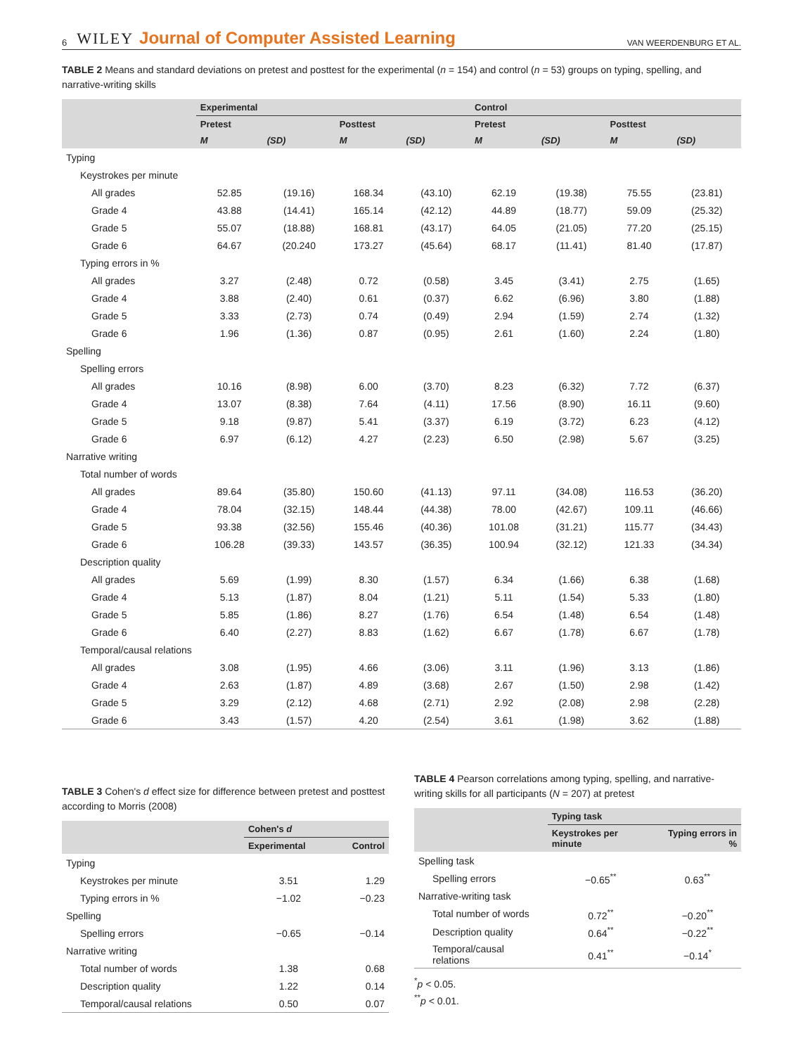6 WILEY Journal of Computer Assisted Learning VAN WEERDENBURG ET AL.
TABLE 2 Means and standard deviations on pretest and posttest for the experimental (n = 154) and control (n = 53) groups on typing, spelling, and narrative-writing skills
| | Experimental | | | | Control | | | |
| --- | --- | --- | --- | --- | --- | --- | --- | --- |
| | Pretest | | Posttest | | Pretest | | Posttest | |
| | M | (SD) | M | (SD) | M | (SD) | M | (SD) |
| Typing | | | | | | | | |
| Keystrokes per minute | | | | | | | | |
| All grades | 52.85 | (19.16) | 168.34 | (43.10) | 62.19 | (19.38) | 75.55 | (23.81) |
| Grade 4 | 43.88 | (14.41) | 165.14 | (42.12) | 44.89 | (18.77) | 59.09 | (25.32) |
| Grade 5 | 55.07 | (18.88) | 168.81 | (43.17) | 64.05 | (21.05) | 77.20 | (25.15) |
| Grade 6 | 64.67 | (20.240 | 173.27 | (45.64) | 68.17 | (11.41) | 81.40 | (17.87) |
| Typing errors in % | | | | | | | | |
| All grades | 3.27 | (2.48) | 0.72 | (0.58) | 3.45 | (3.41) | 2.75 | (1.65) |
| Grade 4 | 3.88 | (2.40) | 0.61 | (0.37) | 6.62 | (6.96) | 3.80 | (1.88) |
| Grade 5 | 3.33 | (2.73) | 0.74 | (0.49) | 2.94 | (1.59) | 2.74 | (1.32) |
| Grade 6 | 1.96 | (1.36) | 0.87 | (0.95) | 2.61 | (1.60) | 2.24 | (1.80) |
| Spelling | | | | | | | | |
| Spelling errors | | | | | | | | |
| All grades | 10.16 | (8.98) | 6.00 | (3.70) | 8.23 | (6.32) | 7.72 | (6.37) |
| Grade 4 | 13.07 | (8.38) | 7.64 | (4.11) | 17.56 | (8.90) | 16.11 | (9.60) |
| Grade 5 | 9.18 | (9.87) | 5.41 | (3.37) | 6.19 | (3.72) | 6.23 | (4.12) |
| Grade 6 | 6.97 | (6.12) | 4.27 | (2.23) | 6.50 | (2.98) | 5.67 | (3.25) |
| Narrative writing | | | | | | | | |
| Total number of words | | | | | | | | |
| All grades | 89.64 | (35.80) | 150.60 | (41.13) | 97.11 | (34.08) | 116.53 | (36.20) |
| Grade 4 | 78.04 | (32.15) | 148.44 | (44.38) | 78.00 | (42.67) | 109.11 | (46.66) |
| Grade 5 | 93.38 | (32.56) | 155.46 | (40.36) | 101.08 | (31.21) | 115.77 | (34.43) |
| Grade 6 | 106.28 | (39.33) | 143.57 | (36.35) | 100.94 | (32.12) | 121.33 | (34.34) |
| Description quality | | | | | | | | |
| All grades | 5.69 | (1.99) | 8.30 | (1.57) | 6.34 | (1.66) | 6.38 | (1.68) |
| Grade 4 | 5.13 | (1.87) | 8.04 | (1.21) | 5.11 | (1.54) | 5.33 | (1.80) |
| Grade 5 | 5.85 | (1.86) | 8.27 | (1.76) | 6.54 | (1.48) | 6.54 | (1.48) |
| Grade 6 | 6.40 | (2.27) | 8.83 | (1.62) | 6.67 | (1.78) | 6.67 | (1.78) |
| Temporal/causal relations | | | | | | | | |
| All grades | 3.08 | (1.95) | 4.66 | (3.06) | 3.11 | (1.96) | 3.13 | (1.86) |
| Grade 4 | 2.63 | (1.87) | 4.89 | (3.68) | 2.67 | (1.50) | 2.98 | (1.42) |
| Grade 5 | 3.29 | (2.12) | 4.68 | (2.71) | 2.92 | (2.08) | 2.98 | (2.28) |
| Grade 6 | 3.43 | (1.57) | 4.20 | (2.54) | 3.61 | (1.98) | 3.62 | (1.88) |
TABLE 3 Cohen's d effect size for difference between pretest and posttest according to Morris (2008)
| | Cohen's d | |
| --- | --- | --- |
| | Experimental | Control |
| Typing | | |
| Keystrokes per minute | 3.51 | 1.29 |
| Typing errors in % | −1.02 | −0.23 |
| Spelling | | |
| Spelling errors | −0.65 | −0.14 |
| Narrative writing | | |
| Total number of words | 1.38 | 0.68 |
| Description quality | 1.22 | 0.14 |
| Temporal/causal relations | 0.50 | 0.07 |
TABLE 4 Pearson correlations among typing, spelling, and narrative-writing skills for all participants (N = 207) at pretest
| | Typing task | |
| --- | --- | --- |
| | Keystrokes per minute | Typing errors in % |
| Spelling task | | |
| Spelling errors | −0.65<sup>**</sup> | 0.63<sup>**</sup> |
| Narrative-writing task | | |
| Total number of words | 0.72<sup>**</sup> | −0.20<sup>**</sup> |
| Description quality | 0.64<sup>**</sup> | −0.22<sup>**</sup> |
| Temporal/causal relations | 0.41<sup>**</sup> | −0.14<sup>*</sup> |
<sup>*</sup> p < 0.05.
<sup>**</sup> p < 0.01.